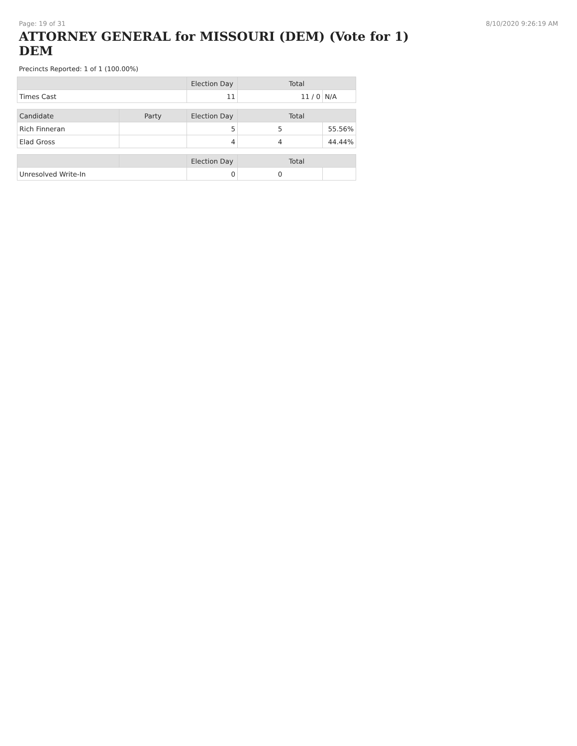Page: 19 of 31 8/10/2020 9:26:19 AM
ATTORNEY GENERAL for MISSOURI (DEM) (Vote for 1) DEM
Precincts Reported: 1 of 1 (100.00%)
| | | Election Day | Total | |
| --- | --- | --- | --- | --- |
| Times Cast | | 11 | 11 / 0 | N/A |
| Candidate | Party | Election Day | Total | |
| Rich Finneran | | 5 | 5 | 55.56% |
| Elad Gross | | 4 | 4 | 44.44% |
| | | Election Day | Total | |
| Unresolved Write-In | | 0 | 0 | |